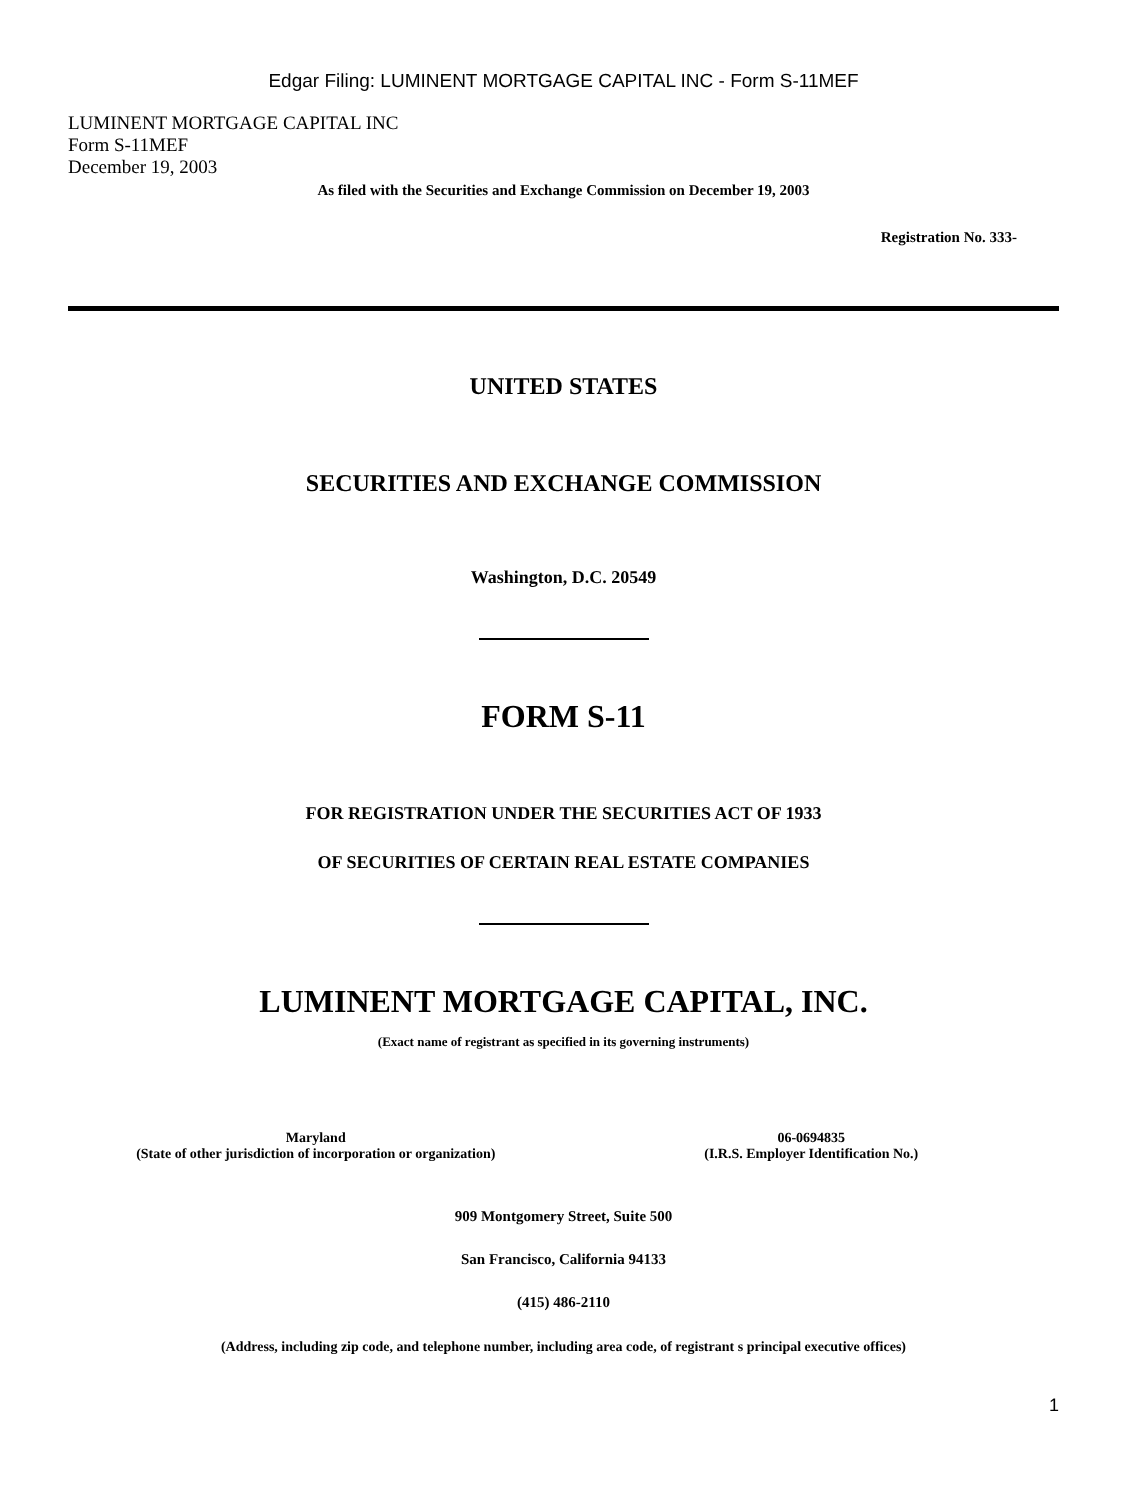Edgar Filing: LUMINENT MORTGAGE CAPITAL INC - Form S-11MEF
LUMINENT MORTGAGE CAPITAL INC
Form S-11MEF
December 19, 2003
As filed with the Securities and Exchange Commission on December 19, 2003
Registration No. 333-
UNITED STATES
SECURITIES AND EXCHANGE COMMISSION
Washington, D.C. 20549
FORM S-11
FOR REGISTRATION UNDER THE SECURITIES ACT OF 1933
OF SECURITIES OF CERTAIN REAL ESTATE COMPANIES
LUMINENT MORTGAGE CAPITAL, INC.
(Exact name of registrant as specified in its governing instruments)
Maryland
(State of other jurisdiction of incorporation or organization)
06-0694835
(I.R.S. Employer Identification No.)
909 Montgomery Street, Suite 500
San Francisco, California 94133
(415) 486-2110
(Address, including zip code, and telephone number, including area code, of registrant s principal executive offices)
1